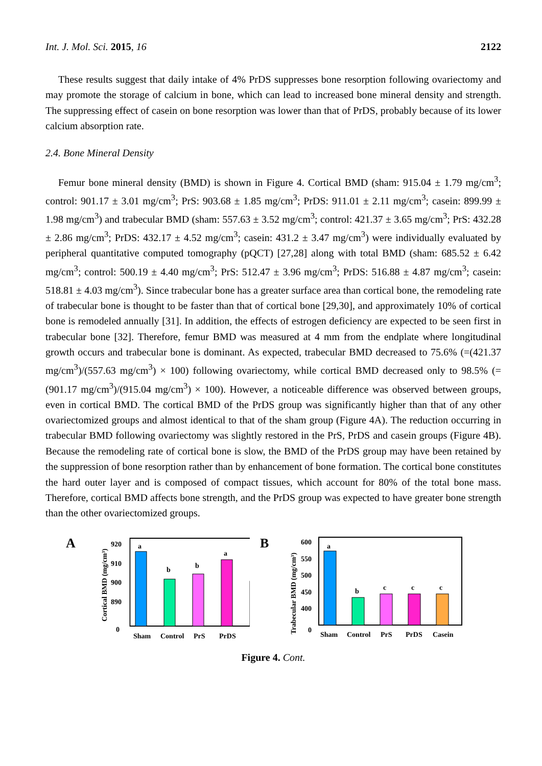Int. J. Mol. Sci. 2015, 16 2122
These results suggest that daily intake of 4% PrDS suppresses bone resorption following ovariectomy and may promote the storage of calcium in bone, which can lead to increased bone mineral density and strength. The suppressing effect of casein on bone resorption was lower than that of PrDS, probably because of its lower calcium absorption rate.
2.4. Bone Mineral Density
Femur bone mineral density (BMD) is shown in Figure 4. Cortical BMD (sham: 915.04 ± 1.79 mg/cm<sup>3</sup>; control: 901.17 ± 3.01 mg/cm<sup>3</sup>; PrS: 903.68 ± 1.85 mg/cm<sup>3</sup>; PrDS: 911.01 ± 2.11 mg/cm<sup>3</sup>; casein: 899.99 ± 1.98 mg/cm<sup>3</sup>) and trabecular BMD (sham: 557.63 ± 3.52 mg/cm<sup>3</sup>; control: 421.37 ± 3.65 mg/cm<sup>3</sup>; PrS: 432.28 ± 2.86 mg/cm<sup>3</sup>; PrDS: 432.17 ± 4.52 mg/cm<sup>3</sup>; casein: 431.2 ± 3.47 mg/cm<sup>3</sup>) were individually evaluated by peripheral quantitative computed tomography (pQCT) [27,28] along with total BMD (sham: 685.52 ± 6.42 mg/cm<sup>3</sup>; control: 500.19 ± 4.40 mg/cm<sup>3</sup>; PrS: 512.47 ± 3.96 mg/cm<sup>3</sup>; PrDS: 516.88 ± 4.87 mg/cm<sup>3</sup>; casein: 518.81 ± 4.03 mg/cm<sup>3</sup>). Since trabecular bone has a greater surface area than cortical bone, the remodeling rate of trabecular bone is thought to be faster than that of cortical bone [29,30], and approximately 10% of cortical bone is remodeled annually [31]. In addition, the effects of estrogen deficiency are expected to be seen first in trabecular bone [32]. Therefore, femur BMD was measured at 4 mm from the endplate where longitudinal growth occurs and trabecular bone is dominant. As expected, trabecular BMD decreased to 75.6% (=(421.37 mg/cm<sup>3</sup>)/(557.63 mg/cm<sup>3</sup>) × 100) following ovariectomy, while cortical BMD decreased only to 98.5% (=(901.17 mg/cm<sup>3</sup>)/(915.04 mg/cm<sup>3</sup>) × 100). However, a noticeable difference was observed between groups, even in cortical BMD. The cortical BMD of the PrDS group was significantly higher than that of any other ovariectomized groups and almost identical to that of the sham group (Figure 4A). The reduction occurring in trabecular BMD following ovariectomy was slightly restored in the PrS, PrDS and casein groups (Figure 4B). Because the remodeling rate of cortical bone is slow, the BMD of the PrDS group may have been retained by the suppression of bone resorption rather than by enhancement of bone formation. The cortical bone constitutes the hard outer layer and is composed of compact tissues, which account for 80% of the total bone mass. Therefore, cortical BMD affects bone strength, and the PrDS group was expected to have greater bone strength than the other ovariectomized groups.
A
Cortical BMD (mg/cm³)
920
910
900
890
0
a
b
b
a
Sham
Control
PrS
PrDS
B
Trabecular BMD (mg/cm³)
600
550
500
450
400
0
a
b
c
c
c
Sham
Control
PrS
PrDS
Casein
Figure 4. Cont.